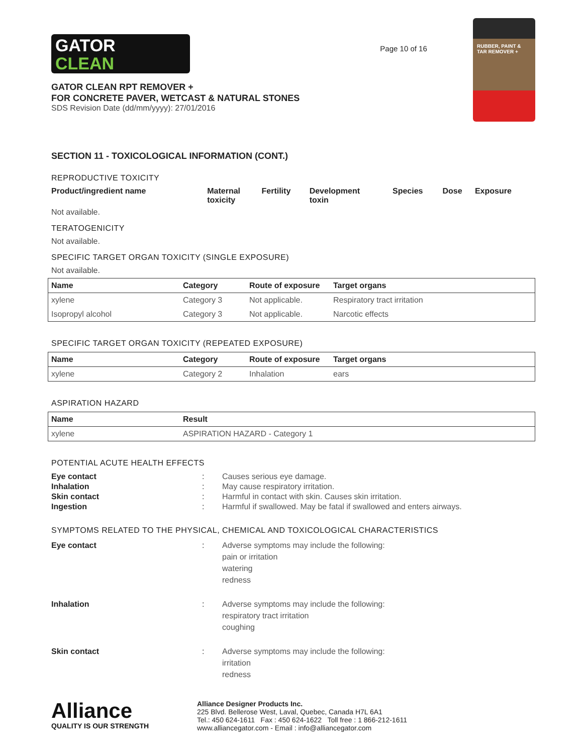GATOR
CLEAN
GATOR CLEAN RPT REMOVER +
FOR CONCRETE PAVER, WETCAST & NATURAL STONES
SDS Revision Date (dd/mm/yyyy): 27/01/2016
Page 10 of 16
RUBBER, PAINT & TAR REMOVER +
SECTION 11 - TOXICOLOGICAL INFORMATION (CONT.)
REPRODUCTIVE TOXICITY
| Product/ingredient name | Maternal toxicity | Fertility | Development toxin | Species | Dose | Exposure |
| --- | --- | --- | --- | --- | --- | --- |
Not available.
TERATOGENICITY
Not available.
SPECIFIC TARGET ORGAN TOXICITY (SINGLE EXPOSURE)
Not available.
| Name | Category | Route of exposure | Target organs |
| --- | --- | --- | --- |
| xylene | Category 3 | Not applicable. | Respiratory tract irritation |
| Isopropyl alcohol | Category 3 | Not applicable. | Narcotic effects |
SPECIFIC TARGET ORGAN TOXICITY (REPEATED EXPOSURE)
| Name | Category | Route of exposure | Target organs |
| --- | --- | --- | --- |
| xylene | Category 2 | Inhalation | ears |
ASPIRATION HAZARD
| Name | Result |
| --- | --- |
| xylene | ASPIRATION HAZARD - Category 1 |
POTENTIAL ACUTE HEALTH EFFECTS
| Eye contact | : | Causes serious eye damage. |
| Inhalation | : | May cause respiratory irritation. |
| Skin contact | : | Harmful in contact with skin. Causes skin irritation. |
| Ingestion | : | Harmful if swallowed. May be fatal if swallowed and enters airways. |
SYMPTOMS RELATED TO THE PHYSICAL, CHEMICAL AND TOXICOLOGICAL CHARACTERISTICS
| Eye contact | : | Adverse symptoms may include the following: pain or irritation watering redness |
| Inhalation | : | Adverse symptoms may include the following: respiratory tract irritation coughing |
| Skin contact | : | Adverse symptoms may include the following: irritation redness |
Alliance
QUALITY IS OUR STRENGTH
Alliance Designer Products Inc.
225 Blvd. Bellerose West, Laval, Quebec, Canada H7L 6A1
Tel.: 450 624-1611 Fax : 450 624-1622 Toll free : 1 866-212-1611
www.alliancegator.com - Email : info@alliancegator.com